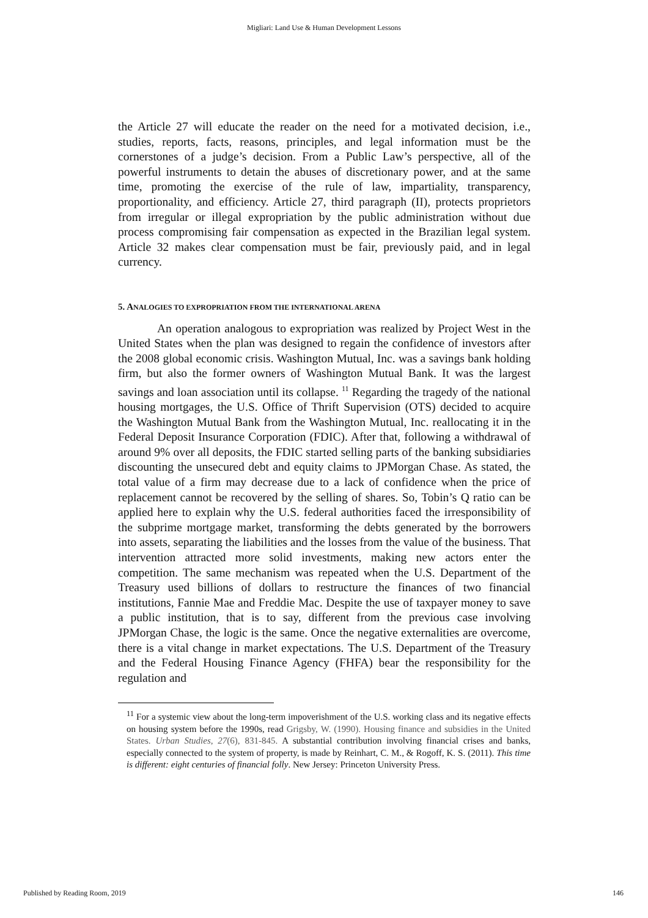Migliari: Land Use & Human Development Lessons
the Article 27 will educate the reader on the need for a motivated decision, i.e., studies, reports, facts, reasons, principles, and legal information must be the cornerstones of a judge’s decision. From a Public Law’s perspective, all of the powerful instruments to detain the abuses of discretionary power, and at the same time, promoting the exercise of the rule of law, impartiality, transparency, proportionality, and efficiency. Article 27, third paragraph (II), protects proprietors from irregular or illegal expropriation by the public administration without due process compromising fair compensation as expected in the Brazilian legal system. Article 32 makes clear compensation must be fair, previously paid, and in legal currency.
5. ANALOGIES TO EXPROPRIATION FROM THE INTERNATIONAL ARENA
An operation analogous to expropriation was realized by Project West in the United States when the plan was designed to regain the confidence of investors after the 2008 global economic crisis. Washington Mutual, Inc. was a savings bank holding firm, but also the former owners of Washington Mutual Bank. It was the largest savings and loan association until its collapse. <sup>11</sup> Regarding the tragedy of the national housing mortgages, the U.S. Office of Thrift Supervision (OTS) decided to acquire the Washington Mutual Bank from the Washington Mutual, Inc. reallocating it in the Federal Deposit Insurance Corporation (FDIC). After that, following a withdrawal of around 9% over all deposits, the FDIC started selling parts of the banking subsidiaries discounting the unsecured debt and equity claims to JPMorgan Chase. As stated, the total value of a firm may decrease due to a lack of confidence when the price of replacement cannot be recovered by the selling of shares. So, Tobin’s Q ratio can be applied here to explain why the U.S. federal authorities faced the irresponsibility of the subprime mortgage market, transforming the debts generated by the borrowers into assets, separating the liabilities and the losses from the value of the business. That intervention attracted more solid investments, making new actors enter the competition. The same mechanism was repeated when the U.S. Department of the Treasury used billions of dollars to restructure the finances of two financial institutions, Fannie Mae and Freddie Mac. Despite the use of taxpayer money to save a public institution, that is to say, different from the previous case involving JPMorgan Chase, the logic is the same. Once the negative externalities are overcome, there is a vital change in market expectations. The U.S. Department of the Treasury and the Federal Housing Finance Agency (FHFA) bear the responsibility for the regulation and
<sup>11</sup> For a systemic view about the long-term impoverishment of the U.S. working class and its negative effects on housing system before the 1990s, read Grigsby, W. (1990). Housing finance and subsidies in the United States. Urban Studies, 27(6), 831-845. A substantial contribution involving financial crises and banks, especially connected to the system of property, is made by Reinhart, C. M., & Rogoff, K. S. (2011). This time is different: eight centuries of financial folly. New Jersey: Princeton University Press.
Published by Reading Room, 2019 146